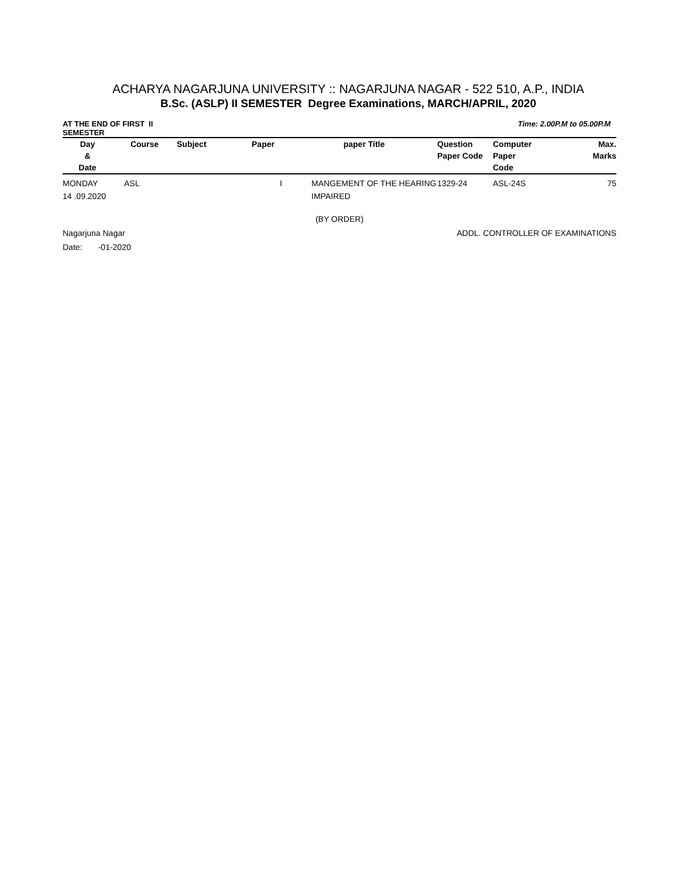ACHARYA NAGARJUNA UNIVERSITY :: NAGARJUNA NAGAR - 522 510, A.P., INDIA
B.Sc. (ASLP) II SEMESTER Degree Examinations, MARCH/APRIL, 2020
AT THE END OF FIRST II SEMESTER
Time: 2.00P.M to 05.00P.M
| Day & Date | Course | Subject | Paper | paper Title | Question Paper Code | Computer Paper Code | Max. Marks |
| --- | --- | --- | --- | --- | --- | --- | --- |
| MONDAY 14 .09.2020 | ASL | | I | MANGEMENT OF THE HEARING IMPAIRED | 1329-24 | ASL-24S | 75 |
(BY ORDER)
Nagarjuna Nagar ADDL. CONTROLLER OF EXAMINATIONS
Date: -01-2020